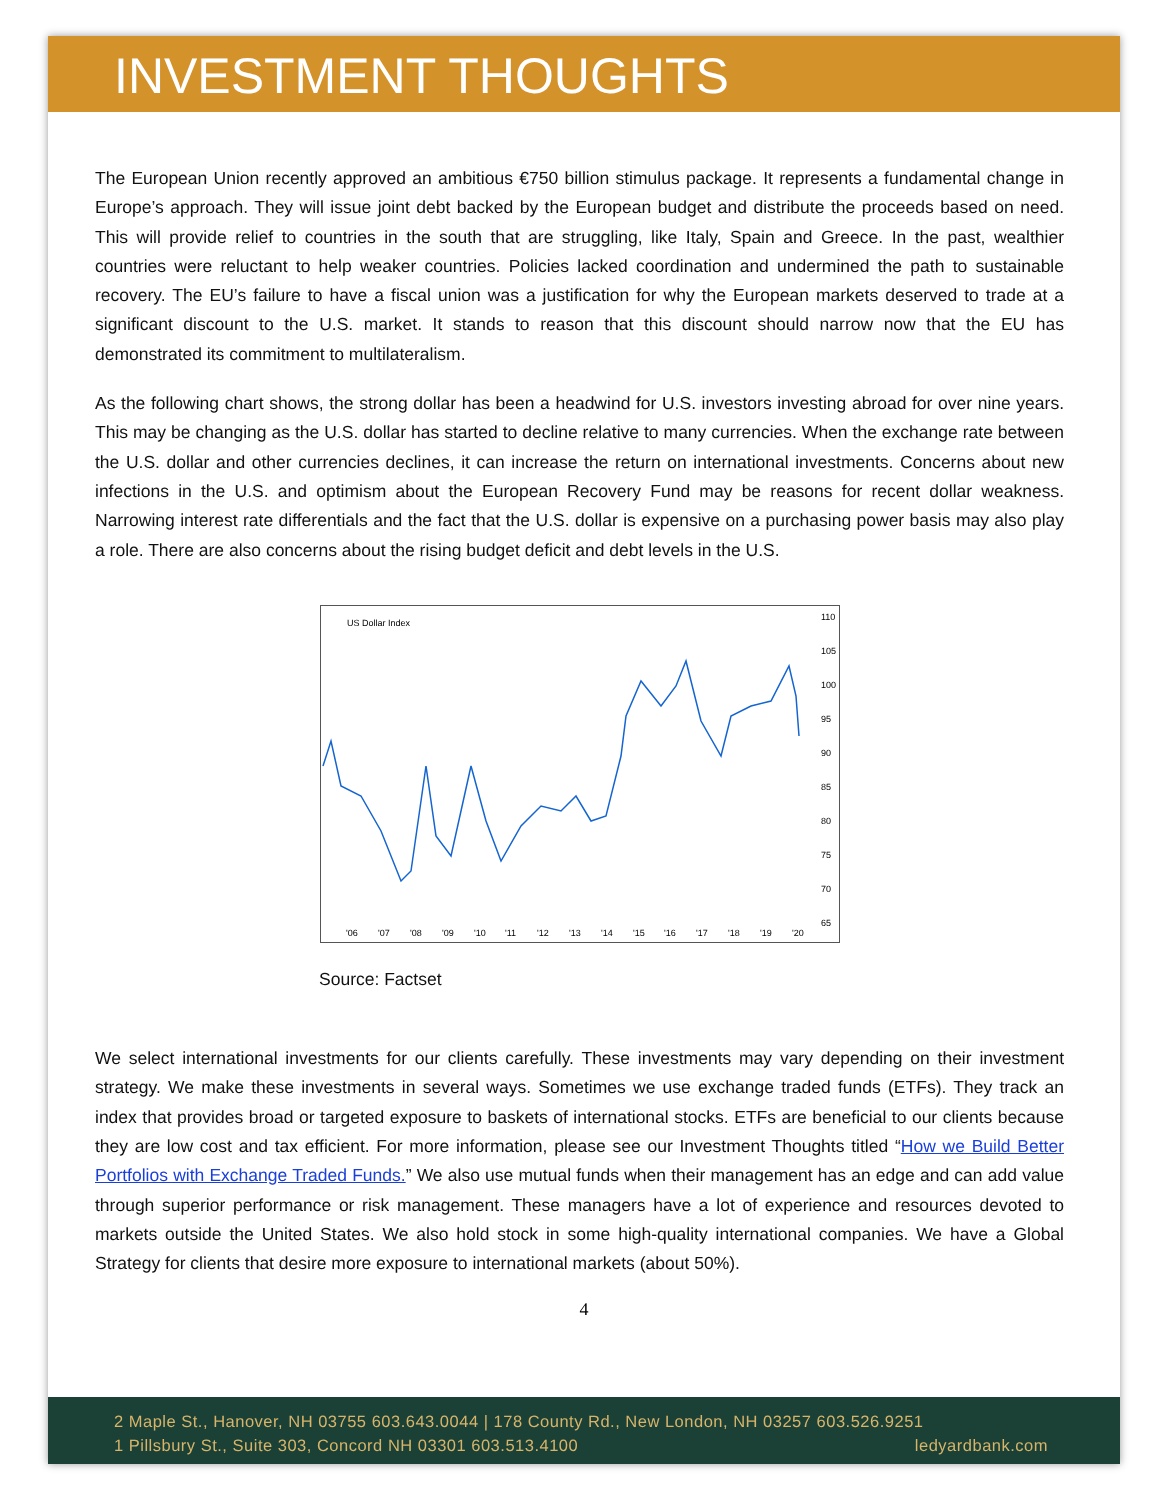INVESTMENT THOUGHTS
The European Union recently approved an ambitious €750 billion stimulus package. It represents a fundamental change in Europe’s approach. They will issue joint debt backed by the European budget and distribute the proceeds based on need. This will provide relief to countries in the south that are struggling, like Italy, Spain and Greece. In the past, wealthier countries were reluctant to help weaker countries. Policies lacked coordination and undermined the path to sustainable recovery. The EU’s failure to have a fiscal union was a justification for why the European markets deserved to trade at a significant discount to the U.S. market. It stands to reason that this discount should narrow now that the EU has demonstrated its commitment to multilateralism.
As the following chart shows, the strong dollar has been a headwind for U.S. investors investing abroad for over nine years. This may be changing as the U.S. dollar has started to decline relative to many currencies. When the exchange rate between the U.S. dollar and other currencies declines, it can increase the return on international investments. Concerns about new infections in the U.S. and optimism about the European Recovery Fund may be reasons for recent dollar weakness. Narrowing interest rate differentials and the fact that the U.S. dollar is expensive on a purchasing power basis may also play a role. There are also concerns about the rising budget deficit and debt levels in the U.S.
US Dollar Index
110
105
100
95
90
85
80
75
70
65
'06
'07
'08
'09
'10
'11
'12
'13
'14
'15
'16
'17
'18
'19
'20
Source: Factset
We select international investments for our clients carefully. These investments may vary depending on their investment strategy. We make these investments in several ways. Sometimes we use exchange traded funds (ETFs). They track an index that provides broad or targeted exposure to baskets of international stocks. ETFs are beneficial to our clients because they are low cost and tax efficient. For more information, please see our Investment Thoughts titled “How we Build Better Portfolios with Exchange Traded Funds.” We also use mutual funds when their management has an edge and can add value through superior performance or risk management. These managers have a lot of experience and resources devoted to markets outside the United States. We also hold stock in some high-quality international companies. We have a Global Strategy for clients that desire more exposure to international markets (about 50%).
4
2 Maple St., Hanover, NH 03755 603.643.0044 | 178 County Rd., New London, NH 03257 603.526.9251
1 Pillsbury St., Suite 303, Concord NH 03301 603.513.4100 ledyardbank.com